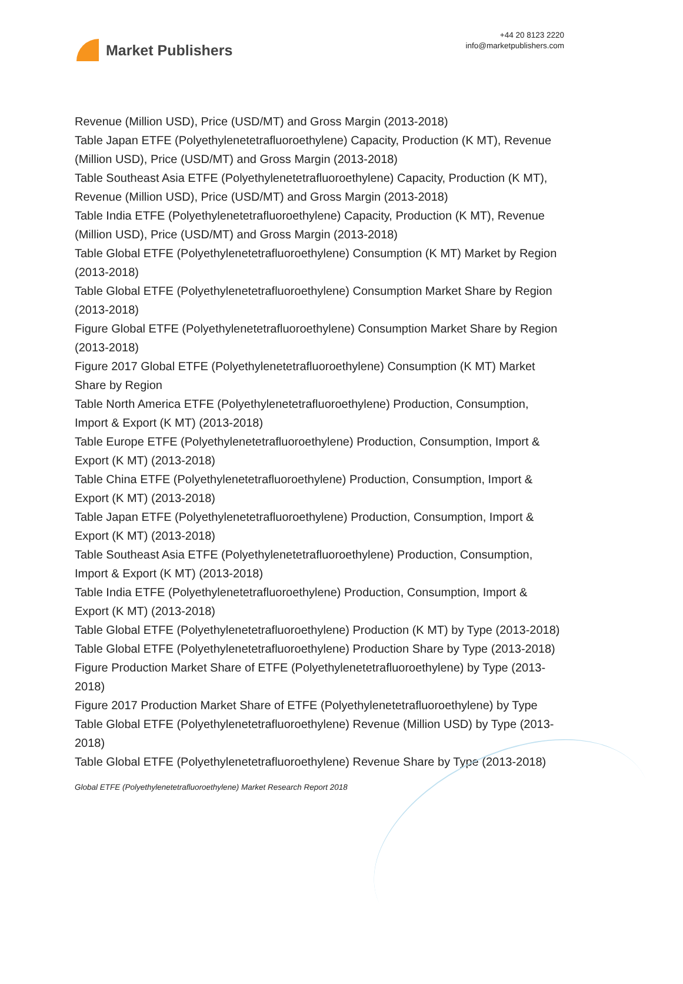Market Publishers
+44 20 8123 2220
info@marketpublishers.com
Revenue (Million USD), Price (USD/MT) and Gross Margin (2013-2018)
Table Japan ETFE (Polyethylenetetrafluoroethylene) Capacity, Production (K MT), Revenue (Million USD), Price (USD/MT) and Gross Margin (2013-2018)
Table Southeast Asia ETFE (Polyethylenetetrafluoroethylene) Capacity, Production (K MT), Revenue (Million USD), Price (USD/MT) and Gross Margin (2013-2018)
Table India ETFE (Polyethylenetetrafluoroethylene) Capacity, Production (K MT), Revenue (Million USD), Price (USD/MT) and Gross Margin (2013-2018)
Table Global ETFE (Polyethylenetetrafluoroethylene) Consumption (K MT) Market by Region (2013-2018)
Table Global ETFE (Polyethylenetetrafluoroethylene) Consumption Market Share by Region (2013-2018)
Figure Global ETFE (Polyethylenetetrafluoroethylene) Consumption Market Share by Region (2013-2018)
Figure 2017 Global ETFE (Polyethylenetetrafluoroethylene) Consumption (K MT) Market Share by Region
Table North America ETFE (Polyethylenetetrafluoroethylene) Production, Consumption, Import & Export (K MT) (2013-2018)
Table Europe ETFE (Polyethylenetetrafluoroethylene) Production, Consumption, Import & Export (K MT) (2013-2018)
Table China ETFE (Polyethylenetetrafluoroethylene) Production, Consumption, Import & Export (K MT) (2013-2018)
Table Japan ETFE (Polyethylenetetrafluoroethylene) Production, Consumption, Import & Export (K MT) (2013-2018)
Table Southeast Asia ETFE (Polyethylenetetrafluoroethylene) Production, Consumption, Import & Export (K MT) (2013-2018)
Table India ETFE (Polyethylenetetrafluoroethylene) Production, Consumption, Import & Export (K MT) (2013-2018)
Table Global ETFE (Polyethylenetetrafluoroethylene) Production (K MT) by Type (2013-2018)
Table Global ETFE (Polyethylenetetrafluoroethylene) Production Share by Type (2013-2018)
Figure Production Market Share of ETFE (Polyethylenetetrafluoroethylene) by Type (2013-2018)
Figure 2017 Production Market Share of ETFE (Polyethylenetetrafluoroethylene) by Type
Table Global ETFE (Polyethylenetetrafluoroethylene) Revenue (Million USD) by Type (2013-2018)
Table Global ETFE (Polyethylenetetrafluoroethylene) Revenue Share by Type (2013-2018)
Global ETFE (Polyethylenetetrafluoroethylene) Market Research Report 2018